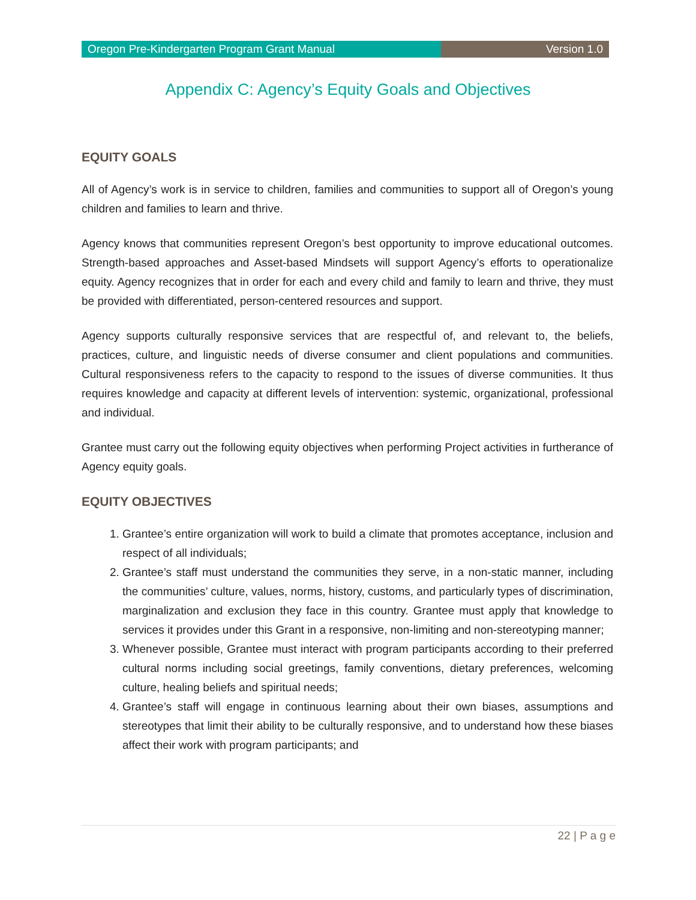Oregon Pre-Kindergarten Program Grant Manual
Version 1.0
Appendix C: Agency’s Equity Goals and Objectives
EQUITY GOALS
All of Agency’s work is in service to children, families and communities to support all of Oregon’s young children and families to learn and thrive.
Agency knows that communities represent Oregon’s best opportunity to improve educational outcomes. Strength-based approaches and Asset-based Mindsets will support Agency’s efforts to operationalize equity. Agency recognizes that in order for each and every child and family to learn and thrive, they must be provided with differentiated, person-centered resources and support.
Agency supports culturally responsive services that are respectful of, and relevant to, the beliefs, practices, culture, and linguistic needs of diverse consumer and client populations and communities. Cultural responsiveness refers to the capacity to respond to the issues of diverse communities. It thus requires knowledge and capacity at different levels of intervention: systemic, organizational, professional and individual.
Grantee must carry out the following equity objectives when performing Project activities in furtherance of Agency equity goals.
EQUITY OBJECTIVES
1. Grantee’s entire organization will work to build a climate that promotes acceptance, inclusion and respect of all individuals;
2. Grantee’s staff must understand the communities they serve, in a non-static manner, including the communities’ culture, values, norms, history, customs, and particularly types of discrimination, marginalization and exclusion they face in this country. Grantee must apply that knowledge to services it provides under this Grant in a responsive, non-limiting and non-stereotyping manner;
3. Whenever possible, Grantee must interact with program participants according to their preferred cultural norms including social greetings, family conventions, dietary preferences, welcoming culture, healing beliefs and spiritual needs;
4. Grantee’s staff will engage in continuous learning about their own biases, assumptions and stereotypes that limit their ability to be culturally responsive, and to understand how these biases affect their work with program participants; and
22 | P a g e